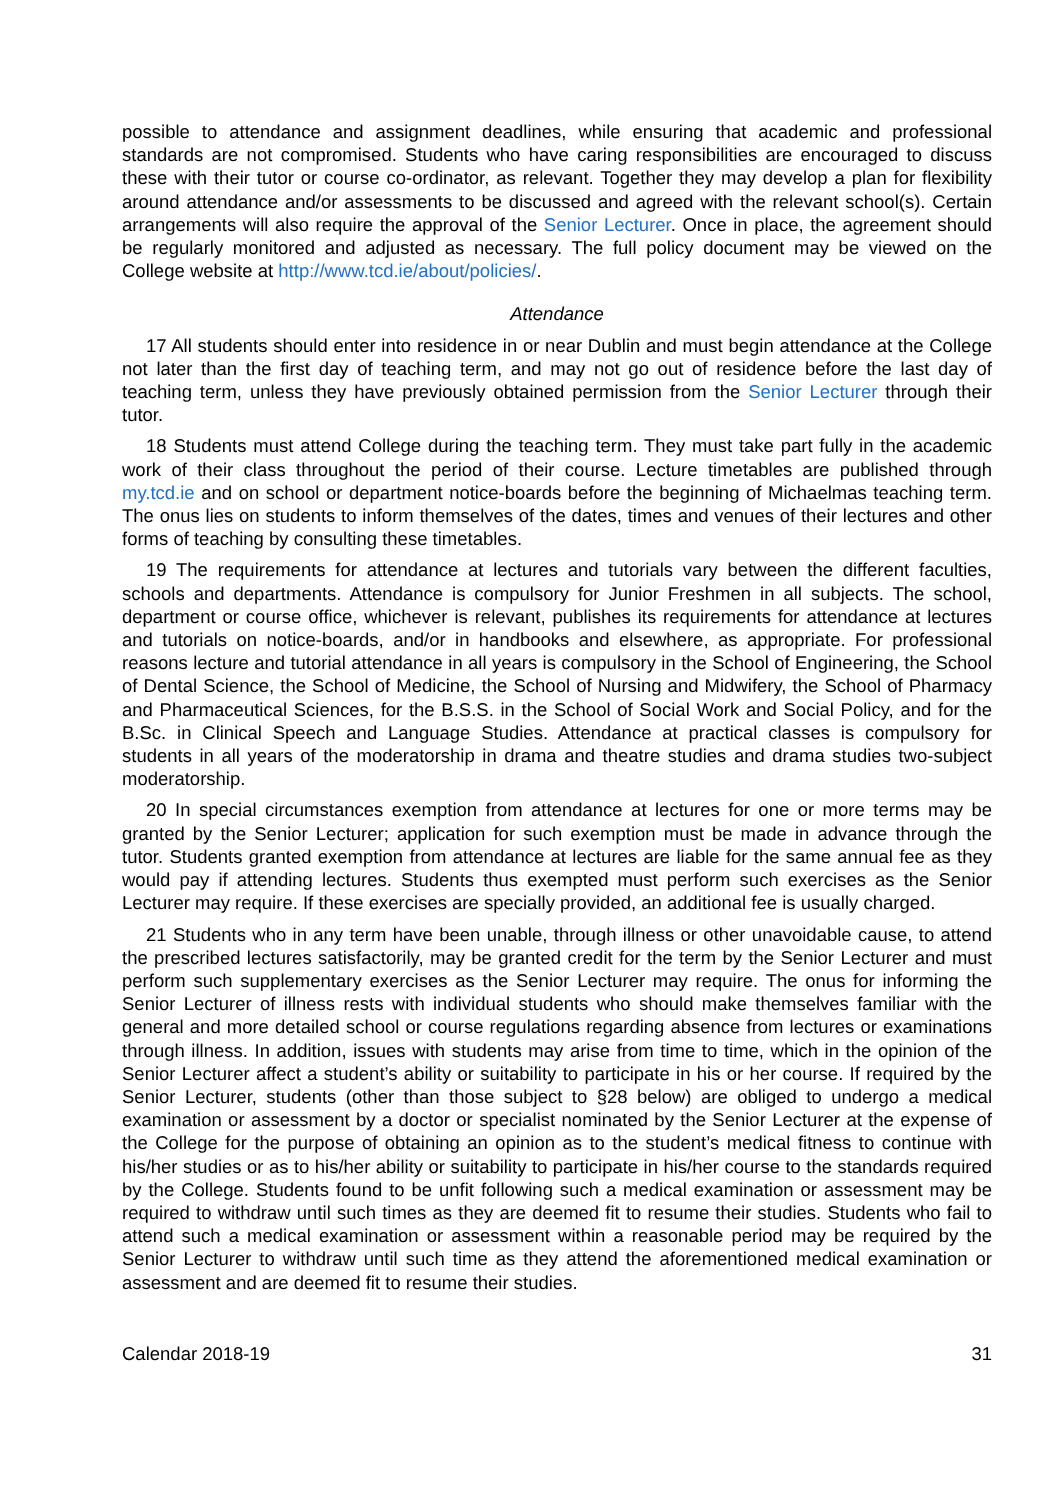possible to attendance and assignment deadlines, while ensuring that academic and professional standards are not compromised. Students who have caring responsibilities are encouraged to discuss these with their tutor or course co-ordinator, as relevant. Together they may develop a plan for flexibility around attendance and/or assessments to be discussed and agreed with the relevant school(s). Certain arrangements will also require the approval of the Senior Lecturer. Once in place, the agreement should be regularly monitored and adjusted as necessary. The full policy document may be viewed on the College website at http://www.tcd.ie/about/policies/.
Attendance
17 All students should enter into residence in or near Dublin and must begin attendance at the College not later than the first day of teaching term, and may not go out of residence before the last day of teaching term, unless they have previously obtained permission from the Senior Lecturer through their tutor.
18 Students must attend College during the teaching term. They must take part fully in the academic work of their class throughout the period of their course. Lecture timetables are published through my.tcd.ie and on school or department notice-boards before the beginning of Michaelmas teaching term. The onus lies on students to inform themselves of the dates, times and venues of their lectures and other forms of teaching by consulting these timetables.
19 The requirements for attendance at lectures and tutorials vary between the different faculties, schools and departments. Attendance is compulsory for Junior Freshmen in all subjects. The school, department or course office, whichever is relevant, publishes its requirements for attendance at lectures and tutorials on notice-boards, and/or in handbooks and elsewhere, as appropriate. For professional reasons lecture and tutorial attendance in all years is compulsory in the School of Engineering, the School of Dental Science, the School of Medicine, the School of Nursing and Midwifery, the School of Pharmacy and Pharmaceutical Sciences, for the B.S.S. in the School of Social Work and Social Policy, and for the B.Sc. in Clinical Speech and Language Studies. Attendance at practical classes is compulsory for students in all years of the moderatorship in drama and theatre studies and drama studies two-subject moderatorship.
20 In special circumstances exemption from attendance at lectures for one or more terms may be granted by the Senior Lecturer; application for such exemption must be made in advance through the tutor. Students granted exemption from attendance at lectures are liable for the same annual fee as they would pay if attending lectures. Students thus exempted must perform such exercises as the Senior Lecturer may require. If these exercises are specially provided, an additional fee is usually charged.
21 Students who in any term have been unable, through illness or other unavoidable cause, to attend the prescribed lectures satisfactorily, may be granted credit for the term by the Senior Lecturer and must perform such supplementary exercises as the Senior Lecturer may require. The onus for informing the Senior Lecturer of illness rests with individual students who should make themselves familiar with the general and more detailed school or course regulations regarding absence from lectures or examinations through illness. In addition, issues with students may arise from time to time, which in the opinion of the Senior Lecturer affect a student’s ability or suitability to participate in his or her course. If required by the Senior Lecturer, students (other than those subject to §28 below) are obliged to undergo a medical examination or assessment by a doctor or specialist nominated by the Senior Lecturer at the expense of the College for the purpose of obtaining an opinion as to the student’s medical fitness to continue with his/her studies or as to his/her ability or suitability to participate in his/her course to the standards required by the College. Students found to be unfit following such a medical examination or assessment may be required to withdraw until such times as they are deemed fit to resume their studies. Students who fail to attend such a medical examination or assessment within a reasonable period may be required by the Senior Lecturer to withdraw until such time as they attend the aforementioned medical examination or assessment and are deemed fit to resume their studies.
Calendar 2018-19 31